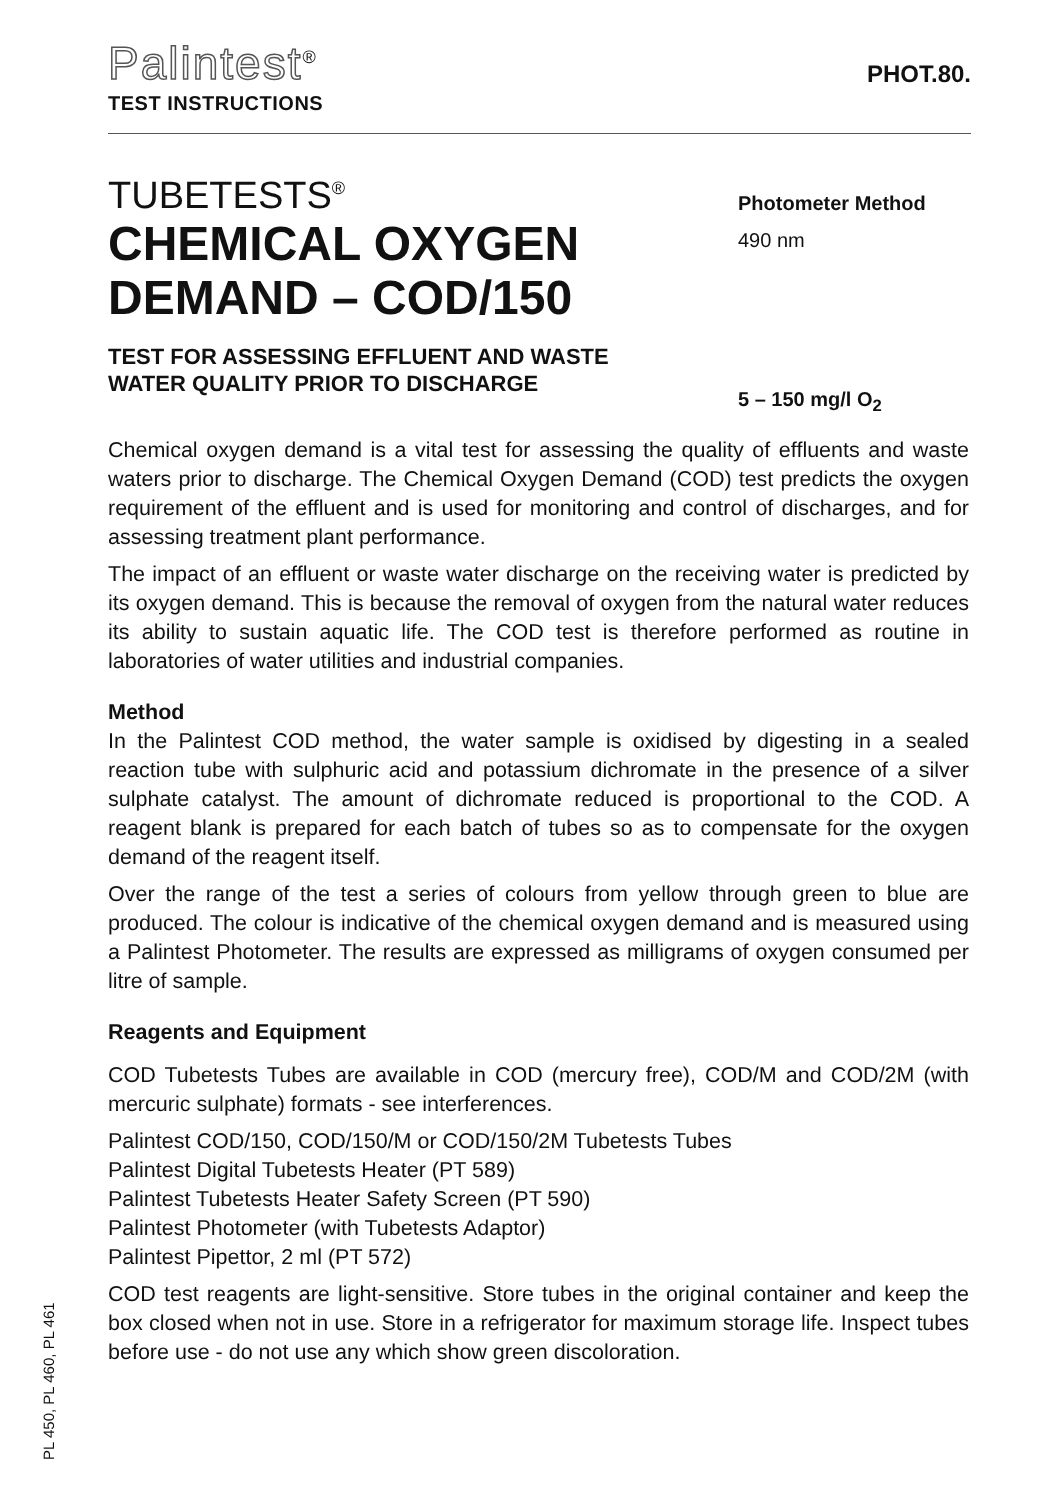Palintest<sup>®</sup>
TEST INSTRUCTIONS
PHOT.80.
TUBETESTS<sup>®</sup>
CHEMICAL OXYGEN
DEMAND – COD/150
TEST FOR ASSESSING EFFLUENT AND WASTE
WATER QUALITY PRIOR TO DISCHARGE
Photometer Method
490 nm
5 – 150 mg/l O<sub>2</sub>
Chemical oxygen demand is a vital test for assessing the quality of effluents and waste waters prior to discharge. The Chemical Oxygen Demand (COD) test predicts the oxygen requirement of the effluent and is used for monitoring and control of discharges, and for assessing treatment plant performance.
The impact of an effluent or waste water discharge on the receiving water is predicted by its oxygen demand. This is because the removal of oxygen from the natural water reduces its ability to sustain aquatic life. The COD test is therefore performed as routine in laboratories of water utilities and industrial companies.
Method
In the Palintest COD method, the water sample is oxidised by digesting in a sealed reaction tube with sulphuric acid and potassium dichromate in the presence of a silver sulphate catalyst. The amount of dichromate reduced is proportional to the COD. A reagent blank is prepared for each batch of tubes so as to compensate for the oxygen demand of the reagent itself.
Over the range of the test a series of colours from yellow through green to blue are produced. The colour is indicative of the chemical oxygen demand and is measured using a Palintest Photometer. The results are expressed as milligrams of oxygen consumed per litre of sample.
Reagents and Equipment
COD Tubetests Tubes are available in COD (mercury free), COD/M and COD/2M (with mercuric sulphate) formats - see interferences.
Palintest COD/150, COD/150/M or COD/150/2M Tubetests Tubes
Palintest Digital Tubetests Heater (PT 589)
Palintest Tubetests Heater Safety Screen (PT 590)
Palintest Photometer (with Tubetests Adaptor)
Palintest Pipettor, 2 ml (PT 572)
COD test reagents are light-sensitive. Store tubes in the original container and keep the box closed when not in use. Store in a refrigerator for maximum storage life. Inspect tubes before use - do not use any which show green discoloration.
PL 450, PL 460, PL 461